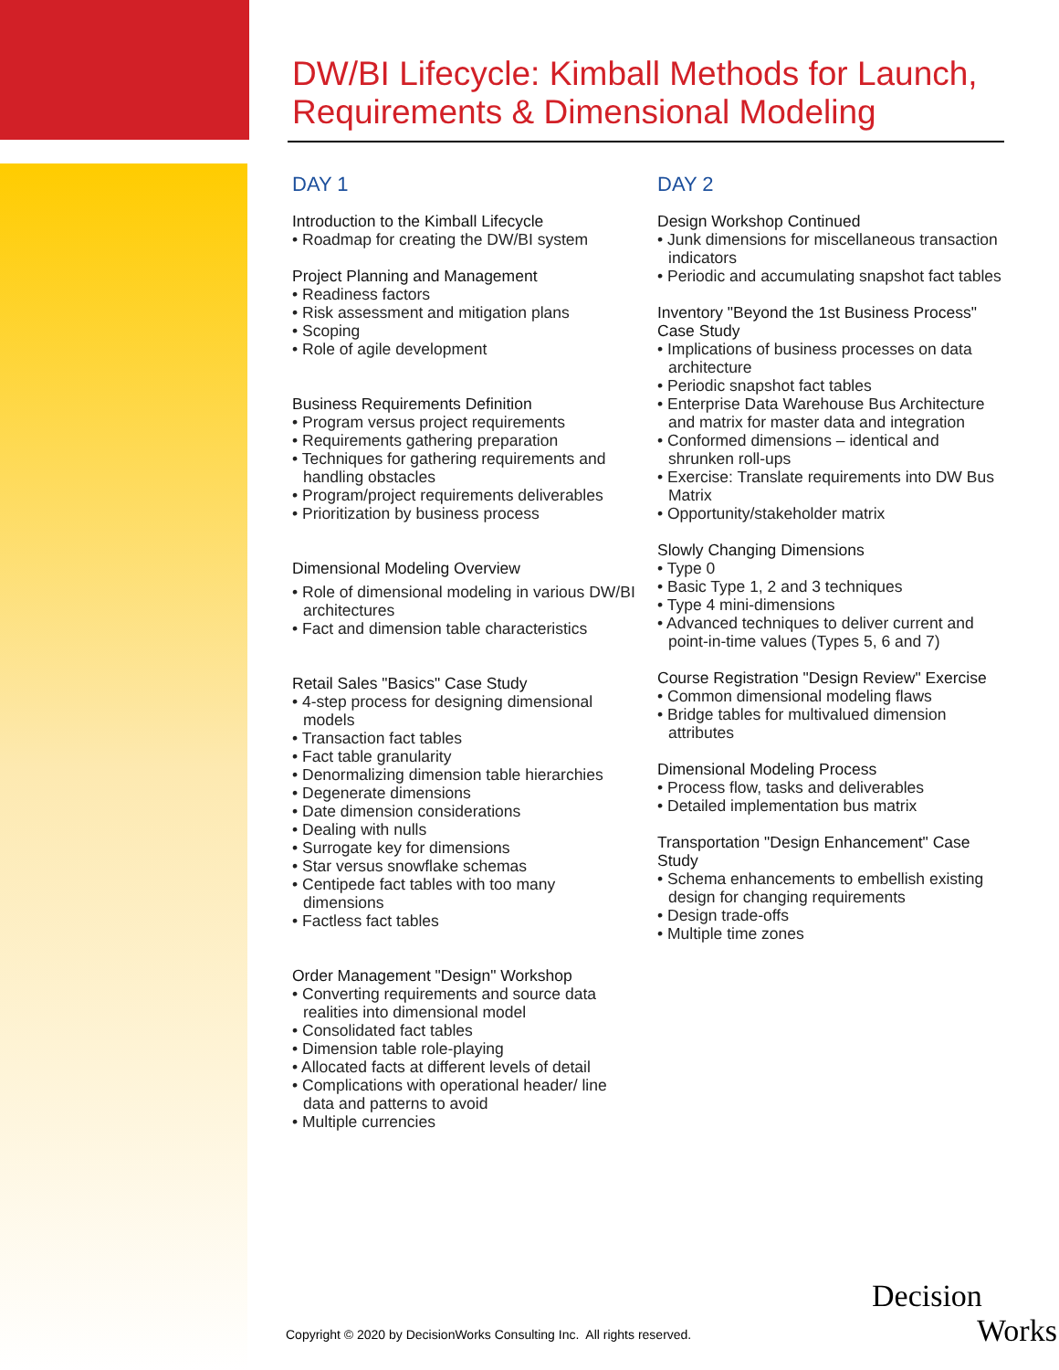DW/BI Lifecycle: Kimball Methods for Launch,
Requirements & Dimensional Modeling
DAY 1
Introduction to the Kimball Lifecycle
• Roadmap for creating the DW/BI system
Project Planning and Management
• Readiness factors
• Risk assessment and mitigation plans
• Scoping
• Role of agile development
Business Requirements Definition
• Program versus project requirements
• Requirements gathering preparation
• Techniques for gathering requirements and handling obstacles
• Program/project requirements deliverables
• Prioritization by business process
Dimensional Modeling Overview
• Role of dimensional modeling in various DW/BI architectures
• Fact and dimension table characteristics
Retail Sales "Basics" Case Study
• 4-step process for designing dimensional models
• Transaction fact tables
• Fact table granularity
• Denormalizing dimension table hierarchies
• Degenerate dimensions
• Date dimension considerations
• Dealing with nulls
• Surrogate key for dimensions
• Star versus snowflake schemas
• Centipede fact tables with too many dimensions
• Factless fact tables
Order Management "Design" Workshop
• Converting requirements and source data realities into dimensional model
• Consolidated fact tables
• Dimension table role-playing
• Allocated facts at different levels of detail
• Complications with operational header/ line data and patterns to avoid
• Multiple currencies
DAY 2
Design Workshop Continued
• Junk dimensions for miscellaneous transaction indicators
• Periodic and accumulating snapshot fact tables
Inventory "Beyond the 1st Business Process" Case Study
• Implications of business processes on data architecture
• Periodic snapshot fact tables
• Enterprise Data Warehouse Bus Architecture and matrix for master data and integration
• Conformed dimensions – identical and shrunken roll-ups
• Exercise: Translate requirements into DW Bus Matrix
• Opportunity/stakeholder matrix
Slowly Changing Dimensions
• Type 0
• Basic Type 1, 2 and 3 techniques
• Type 4 mini-dimensions
• Advanced techniques to deliver current and point-in-time values (Types 5, 6 and 7)
Course Registration "Design Review" Exercise
• Common dimensional modeling flaws
• Bridge tables for multivalued dimension attributes
Dimensional Modeling Process
• Process flow, tasks and deliverables
• Detailed implementation bus matrix
Transportation "Design Enhancement" Case Study
• Schema enhancements to embellish existing design for changing requirements
• Design trade-offs
• Multiple time zones
Copyright © 2020 by DecisionWorks Consulting Inc. All rights reserved.
Decision
Works